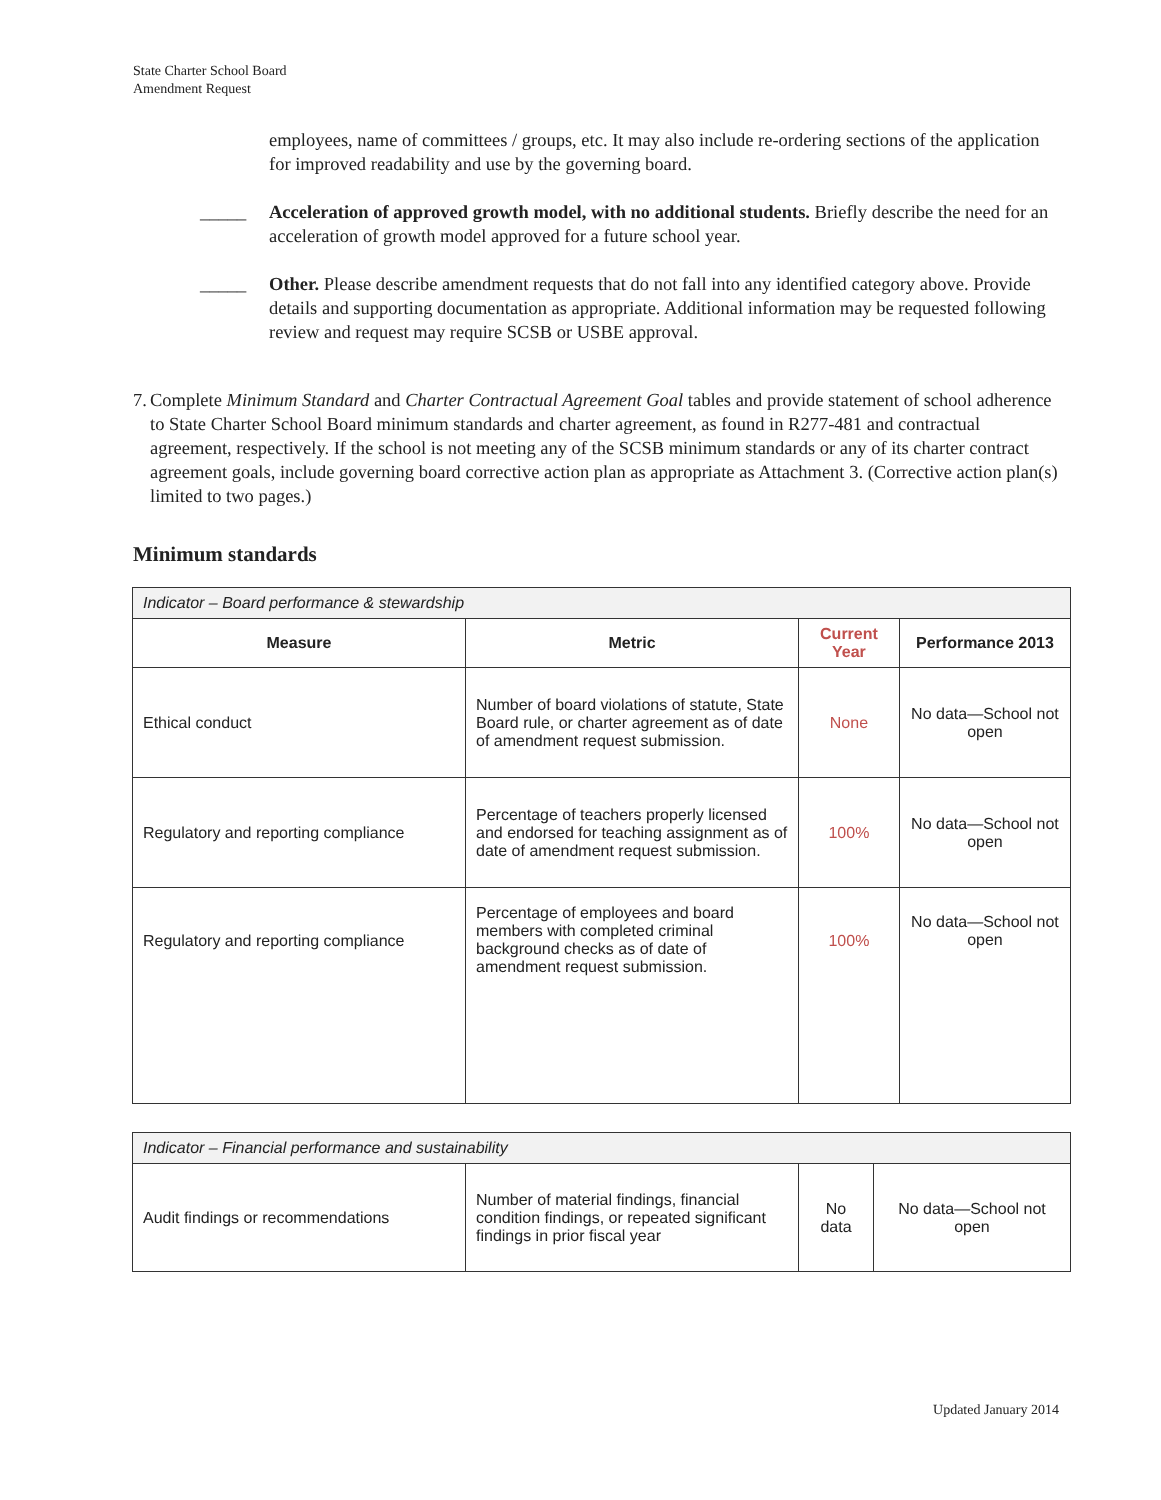State Charter School Board
Amendment Request
employees, name of committees / groups, etc. It may also include re-ordering sections of the application for improved readability and use by the governing board.
_____ Acceleration of approved growth model, with no additional students. Briefly describe the need for an acceleration of growth model approved for a future school year.
_____ Other. Please describe amendment requests that do not fall into any identified category above. Provide details and supporting documentation as appropriate. Additional information may be requested following review and request may require SCSB or USBE approval.
7. Complete Minimum Standard and Charter Contractual Agreement Goal tables and provide statement of school adherence to State Charter School Board minimum standards and charter agreement, as found in R277-481 and contractual agreement, respectively. If the school is not meeting any of the SCSB minimum standards or any of its charter contract agreement goals, include governing board corrective action plan as appropriate as Attachment 3. (Corrective action plan(s) limited to two pages.)
Minimum standards
| Indicator – Board performance & stewardship | | | |
| --- | --- | --- | --- |
| Measure | Metric | Current Year | Performance 2013 |
| Ethical conduct | Number of board violations of statute, State Board rule, or charter agreement as of date of amendment request submission. | None | No data—School not open |
| Regulatory and reporting compliance | Percentage of teachers properly licensed and endorsed for teaching assignment as of date of amendment request submission. | 100% | No data—School not open |
| Regulatory and reporting compliance | Percentage of employees and board members with completed criminal background checks as of date of amendment request submission. | 100% | No data—School not open |
| Indicator – Financial performance and sustainability | | | |
| --- | --- | --- | --- |
| Audit findings or recommendations | Number of material findings, financial condition findings, or repeated significant findings in prior fiscal year | No data | No data—School not open |
Updated January 2014